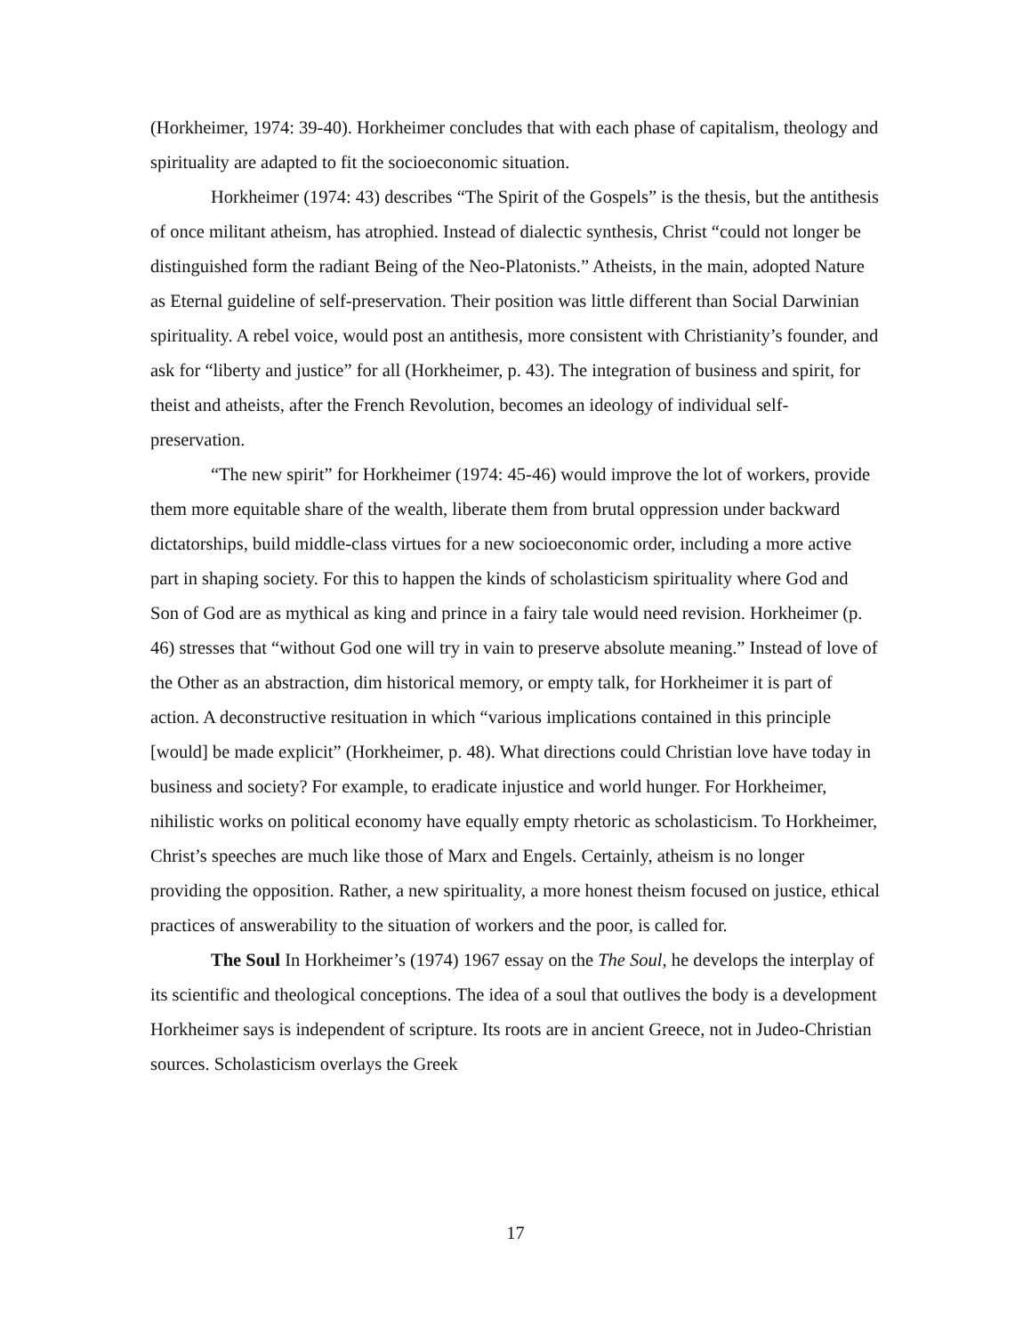(Horkheimer, 1974: 39-40). Horkheimer concludes that with each phase of capitalism, theology and spirituality are adapted to fit the socioeconomic situation.
Horkheimer (1974: 43) describes “The Spirit of the Gospels” is the thesis, but the antithesis of once militant atheism, has atrophied. Instead of dialectic synthesis, Christ “could not longer be distinguished form the radiant Being of the Neo-Platonists.” Atheists, in the main, adopted Nature as Eternal guideline of self-preservation. Their position was little different than Social Darwinian spirituality. A rebel voice, would post an antithesis, more consistent with Christianity’s founder, and ask for “liberty and justice” for all (Horkheimer, p. 43). The integration of business and spirit, for theist and atheists, after the French Revolution, becomes an ideology of individual self-preservation.
“The new spirit” for Horkheimer (1974: 45-46) would improve the lot of workers, provide them more equitable share of the wealth, liberate them from brutal oppression under backward dictatorships, build middle-class virtues for a new socioeconomic order, including a more active part in shaping society. For this to happen the kinds of scholasticism spirituality where God and Son of God are as mythical as king and prince in a fairy tale would need revision. Horkheimer (p. 46) stresses that “without God one will try in vain to preserve absolute meaning.” Instead of love of the Other as an abstraction, dim historical memory, or empty talk, for Horkheimer it is part of action. A deconstructive resituation in which “various implications contained in this principle [would] be made explicit” (Horkheimer, p. 48). What directions could Christian love have today in business and society? For example, to eradicate injustice and world hunger. For Horkheimer, nihilistic works on political economy have equally empty rhetoric as scholasticism. To Horkheimer, Christ’s speeches are much like those of Marx and Engels. Certainly, atheism is no longer providing the opposition. Rather, a new spirituality, a more honest theism focused on justice, ethical practices of answerability to the situation of workers and the poor, is called for.
The Soul In Horkheimer’s (1974) 1967 essay on the The Soul, he develops the interplay of its scientific and theological conceptions. The idea of a soul that outlives the body is a development Horkheimer says is independent of scripture. Its roots are in ancient Greece, not in Judeo-Christian sources. Scholasticism overlays the Greek
17